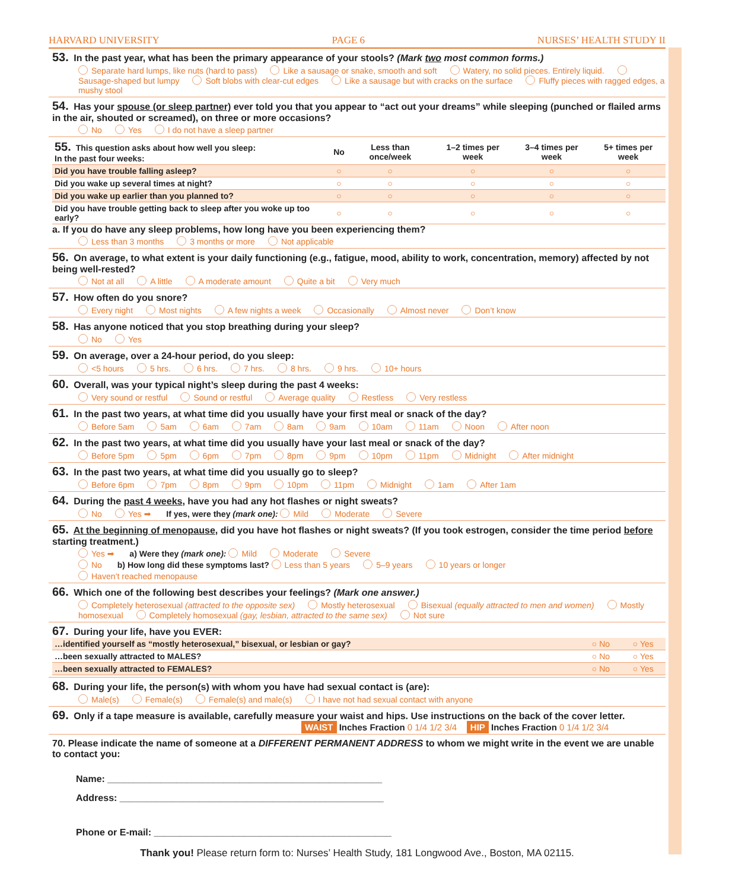HARVARD UNIVERSITY PAGE 6 NURSES’ HEALTH STUDY II
53. In the past year, what has been the primary appearance of your stools? (Mark two most common forms.)
Separate hard lumps, like nuts (hard to pass) Like a sausage or snake, smooth and soft Watery, no solid pieces. Entirely liquid. Sausage-shaped but lumpy Soft blobs with clear-cut edges Like a sausage but with cracks on the surface Fluffy pieces with ragged edges, a mushy stool
54. Has your spouse (or sleep partner) ever told you that you appear to “act out your dreams” while sleeping (punched or flailed arms in the air, shouted or screamed), on three or more occasions?
No Yes I do not have a sleep partner
| 55. This question asks about how well you sleep: In the past four weeks: | No | Less than once/week | 1–2 times per week | 3–4 times per week | 5+ times per week |
| --- | --- | --- | --- | --- | --- |
| Did you have trouble falling asleep? | ○ | ○ | ○ | ○ | ○ |
| Did you wake up several times at night? | ○ | ○ | ○ | ○ | ○ |
| Did you wake up earlier than you planned to? | ○ | ○ | ○ | ○ | ○ |
| Did you have trouble getting back to sleep after you woke up too early? | ○ | ○ | ○ | ○ | ○ |
a. If you do have any sleep problems, how long have you been experiencing them?
Less than 3 months 3 months or more Not applicable
56. On average, to what extent is your daily functioning (e.g., fatigue, mood, ability to work, concentration, memory) affected by not being well-rested?
Not at all A little A moderate amount Quite a bit Very much
57. How often do you snore?
Every night Most nights A few nights a week Occasionally Almost never Don’t know
58. Has anyone noticed that you stop breathing during your sleep?
No Yes
59. On average, over a 24-hour period, do you sleep:
<5 hours 5 hrs. 6 hrs. 7 hrs. 8 hrs. 9 hrs. 10+ hours
60. Overall, was your typical night’s sleep during the past 4 weeks:
Very sound or restful Sound or restful Average quality Restless Very restless
61. In the past two years, at what time did you usually have your first meal or snack of the day?
Before 5am 5am 6am 7am 8am 9am 10am 11am Noon After noon
62. In the past two years, at what time did you usually have your last meal or snack of the day?
Before 5pm 5pm 6pm 7pm 8pm 9pm 10pm 11pm Midnight After midnight
63. In the past two years, at what time did you usually go to sleep?
Before 6pm 7pm 8pm 9pm 10pm 11pm Midnight 1am After 1am
64. During the past 4 weeks, have you had any hot flashes or night sweats?
No Yes ➡ If yes, were they (mark one): Mild Moderate Severe
65. At the beginning of menopause, did you have hot flashes or night sweats? (If you took estrogen, consider the time period before starting treatment.)
Yes ➡ a) Were they (mark one): Mild Moderate Severe
No b) How long did these symptoms last? Less than 5 years 5–9 years 10 years or longer
Haven’t reached menopause
66. Which one of the following best describes your feelings? (Mark one answer.)
Completely heterosexual (attracted to the opposite sex) Mostly heterosexual Bisexual (equally attracted to men and women) Mostly homosexual Completely homosexual (gay, lesbian, attracted to the same sex) Not sure
67. During your life, have you EVER:
| …identified yourself as “mostly heterosexual,” bisexual, or lesbian or gay? | ○ No | ○ Yes |
| …been sexually attracted to MALES? | ○ No | ○ Yes |
| …been sexually attracted to FEMALES? | ○ No | ○ Yes |
68. During your life, the person(s) with whom you have had sexual contact is (are):
Male(s) Female(s) Female(s) and male(s) I have not had sexual contact with anyone
69. Only if a tape measure is available, carefully measure your waist and hips. Use instructions on the back of the cover letter.
WAIST Inches Fraction 0 1/4 1/2 3/4 HIP Inches Fraction 0 1/4 1/2 3/4
70. Please indicate the name of someone at a DIFFERENT PERMANENT ADDRESS to whom we might write in the event we are unable to contact you:
Name: ____________________________________________________
Address: __________________________________________________
Phone or E-mail: _____________________________________________
Thank you! Please return form to: Nurses’ Health Study, 181 Longwood Ave., Boston, MA 02115.